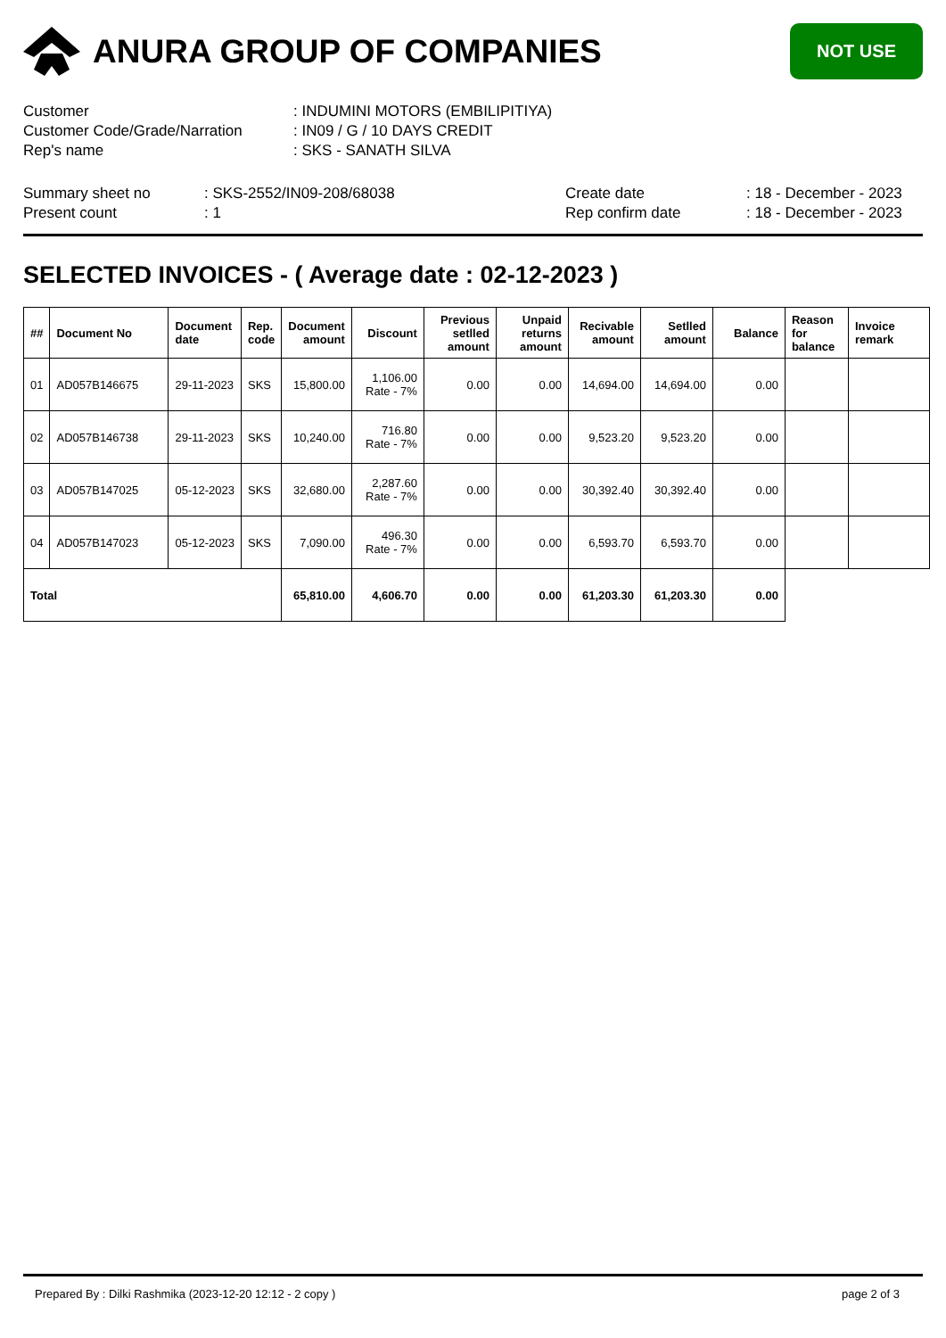ANURA GROUP OF COMPANIES
NOT USE
| Customer | : INDUMINI MOTORS (EMBILIPITIYA) |
| Customer Code/Grade/Narration | : IN09 / G / 10 DAYS CREDIT |
| Rep's name | : SKS - SANATH SILVA |
| Summary sheet no | : SKS-2552/IN09-208/68038 | Create date | : 18 - December - 2023 |
| Present count | : 1 | Rep confirm date | : 18 - December - 2023 |
SELECTED INVOICES - ( Average date : 02-12-2023 )
| ## | Document No | Document date | Rep. code | Document amount | Discount | Previous setlled amount | Unpaid returns amount | Recivable amount | Setlled amount | Balance | Reason for balance | Invoice remark |
| --- | --- | --- | --- | --- | --- | --- | --- | --- | --- | --- | --- | --- |
| 01 | AD057B146675 | 29-11-2023 | SKS | 15,800.00 | 1,106.00 Rate - 7% | 0.00 | 0.00 | 14,694.00 | 14,694.00 | 0.00 | | |
| 02 | AD057B146738 | 29-11-2023 | SKS | 10,240.00 | 716.80 Rate - 7% | 0.00 | 0.00 | 9,523.20 | 9,523.20 | 0.00 | | |
| 03 | AD057B147025 | 05-12-2023 | SKS | 32,680.00 | 2,287.60 Rate - 7% | 0.00 | 0.00 | 30,392.40 | 30,392.40 | 0.00 | | |
| 04 | AD057B147023 | 05-12-2023 | SKS | 7,090.00 | 496.30 Rate - 7% | 0.00 | 0.00 | 6,593.70 | 6,593.70 | 0.00 | | |
| Total | | | | 65,810.00 | 4,606.70 | 0.00 | 0.00 | 61,203.30 | 61,203.30 | 0.00 | | |
Prepared By : Dilki Rashmika (2023-12-20 12:12 - 2 copy ) page 2 of 3